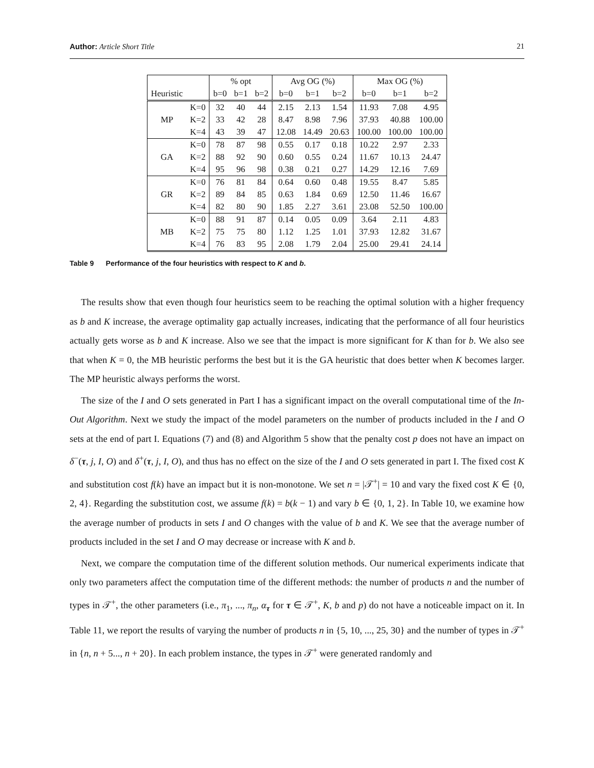Author: Article Short Title 21
| | | % opt | | | Avg OG (%) | | | Max OG (%) | | |
| --- | --- | --- | --- | --- | --- | --- | --- | --- | --- | --- |
| Heuristic | | b=0 | b=1 | b=2 | b=0 | b=1 | b=2 | b=0 | b=1 | b=2 |
| MP | K=0 | 32 | 40 | 44 | 2.15 | 2.13 | 1.54 | 11.93 | 7.08 | 4.95 |
| | K=2 | 33 | 42 | 28 | 8.47 | 8.98 | 7.96 | 37.93 | 40.88 | 100.00 |
| | K=4 | 43 | 39 | 47 | 12.08 | 14.49 | 20.63 | 100.00 | 100.00 | 100.00 |
| GA | K=0 | 78 | 87 | 98 | 0.55 | 0.17 | 0.18 | 10.22 | 2.97 | 2.33 |
| | K=2 | 88 | 92 | 90 | 0.60 | 0.55 | 0.24 | 11.67 | 10.13 | 24.47 |
| | K=4 | 95 | 96 | 98 | 0.38 | 0.21 | 0.27 | 14.29 | 12.16 | 7.69 |
| GR | K=0 | 76 | 81 | 84 | 0.64 | 0.60 | 0.48 | 19.55 | 8.47 | 5.85 |
| | K=2 | 89 | 84 | 85 | 0.63 | 1.84 | 0.69 | 12.50 | 11.46 | 16.67 |
| | K=4 | 82 | 80 | 90 | 1.85 | 2.27 | 3.61 | 23.08 | 52.50 | 100.00 |
| MB | K=0 | 88 | 91 | 87 | 0.14 | 0.05 | 0.09 | 3.64 | 2.11 | 4.83 |
| | K=2 | 75 | 75 | 80 | 1.12 | 1.25 | 1.01 | 37.93 | 12.82 | 31.67 |
| | K=4 | 76 | 83 | 95 | 2.08 | 1.79 | 2.04 | 25.00 | 29.41 | 24.14 |
Table 9 Performance of the four heuristics with respect to K and b.
The results show that even though four heuristics seem to be reaching the optimal solution with a higher frequency as b and K increase, the average optimality gap actually increases, indicating that the performance of all four heuristics actually gets worse as b and K increase. Also we see that the impact is more significant for K than for b. We also see that when K = 0, the MB heuristic performs the best but it is the GA heuristic that does better when K becomes larger. The MP heuristic always performs the worst.
The size of the I and O sets generated in Part I has a significant impact on the overall computational time of the In-Out Algorithm. Next we study the impact of the model parameters on the number of products included in the I and O sets at the end of part I. Equations (7) and (8) and Algorithm 5 show that the penalty cost p does not have an impact on δ<sup>−</sup>(τ, j, I, O) and δ<sup>+</sup>(τ, j, I, O), and thus has no effect on the size of the I and O sets generated in part I. The fixed cost K and substitution cost f(k) have an impact but it is non-monotone. We set n = |𝒯<sup>+</sup>| = 10 and vary the fixed cost K ∈ {0, 2, 4}. Regarding the substitution cost, we assume f(k) = b(k − 1) and vary b ∈ {0, 1, 2}. In Table 10, we examine how the average number of products in sets I and O changes with the value of b and K. We see that the average number of products included in the set I and O may decrease or increase with K and b.
Next, we compare the computation time of the different solution methods. Our numerical experiments indicate that only two parameters affect the computation time of the different methods: the number of products n and the number of types in 𝒯<sup>+</sup>, the other parameters (i.e., π<sub>1</sub>, ..., π<sub>n</sub>, α<sub>τ</sub> for τ ∈ 𝒯<sup>+</sup>, K, b and p) do not have a noticeable impact on it. In Table 11, we report the results of varying the number of products n in {5, 10, ..., 25, 30} and the number of types in 𝒯<sup>+</sup> in {n, n + 5..., n + 20}. In each problem instance, the types in 𝒯<sup>+</sup> were generated randomly and